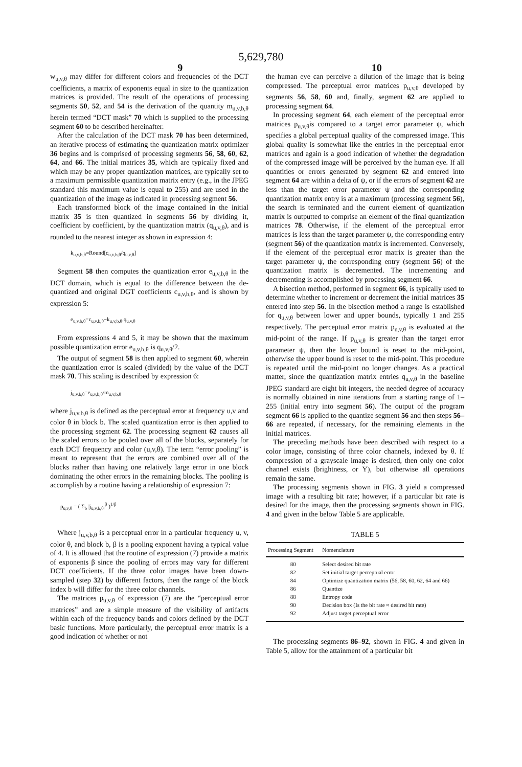5,629,780
9 10
w<sub>u,v,θ</sub> may differ for different colors and frequencies of the DCT coefficients, a matrix of exponents equal in size to the quantization matrices is provided. The result of the operations of processing segments 50, 52, and 54 is the derivation of the quantity m<sub>u,v,b,θ</sub> herein termed “DCT mask” 70 which is supplied to the processing segment 60 to be described hereinafter.
After the calculation of the DCT mask 70 has been determined, an iterative process of estimating the quantization matrix optimizer 36 begins and is comprised of processing segments 56, 58, 60, 62, 64, and 66. The initial matrices 35, which are typically fixed and which may be any proper quantization matrices, are typically set to a maximum permissible quantization matrix entry (e.g., in the JPEG standard this maximum value is equal to 255) and are used in the quantization of the image as indicated in processing segment 56.
Each transformed block of the image contained in the initial matrix 35 is then quantized in segments 56 by dividing it, coefficient by coefficient, by the quantization matrix (q<sub>u,v,θ</sub>), and is rounded to the nearest integer as shown in expression 4:
k<sub>u,v,b,θ</sub>=Round[c<sub>u,v,b,θ</sub>/q<sub>u,v,θ</sub>]
Segment 58 then computes the quantization error e<sub>u,v,b,θ</sub> in the DCT domain, which is equal to the difference between the de-quantized and original DGT coefficients c<sub>u,v,b,θ</sub>, and is shown by expression 5:
e<sub>u,v,b,θ</sub>=c<sub>u,v,b,θ</sub>−k<sub>u,v,b,θ</sub>,q<sub>u,v,θ</sub>
From expressions 4 and 5, it may be shown that the maximum possible quantization error e<sub>u,v,b,θ</sub> is q<sub>u,v,θ</sub>/2.
The output of segment 58 is then applied to segment 60, wherein the quantization error is scaled (divided) by the value of the DCT mask 70. This scaling is described by expression 6:
j<sub>u,v,b,θ</sub>=e<sub>u,v,b,θ</sub>/m<sub>u,v,b,θ</sub>
where j<sub>u,v,b,θ</sub> is defined as the perceptual error at frequency u,v and color θ in block b. The scaled quantization error is then applied to the processing segment 62. The processing segment 62 causes all the scaled errors to be pooled over all of the blocks, separately for each DCT frequency and color (u,v,θ). The term “error pooling” is meant to represent that the errors are combined over all of the blocks rather than having one relatively large error in one block dominating the other errors in the remaining blocks. The pooling is accomplish by a routine having a relationship of expression 7:
p<sub>u,v,θ</sub> = ( Σ<sub>b</sub> |j<sub>u,v,b,θ</sub>|<sup>β</sup> )<sup>1/β</sup>
Where j<sub>u,v,b,θ</sub> is a perceptual error in a particular frequency u, v, color θ, and block b, β is a pooling exponent having a typical value of 4. It is allowed that the routine of expression (7) provide a matrix of exponents β since the pooling of errors may vary for different DCT coefficients. If the three color images have been down-sampled (step 32) by different factors, then the range of the block index b will differ for the three color channels.
The matrices p<sub>u,v,θ</sub> of expression (7) are the “perceptual error matrices” and are a simple measure of the visibility of artifacts within each of the frequency bands and colors defined by the DCT basic functions. More particularly, the perceptual error matrix is a good indication of whether or not
the human eye can perceive a dilution of the image that is being compressed. The perceptual error matrices p<sub>u,v,θ</sub> developed by segments 56, 58, 60 and, finally, segment 62 are applied to processing segment 64.
In processing segment 64, each element of the perceptual error matrices p<sub>u,v,θ</sub>is compared to a target error parameter ψ, which specifies a global perceptual quality of the compressed image. This global quality is somewhat like the entries in the perceptual error matrices and again is a good indication of whether the degradation of the compressed image will be perceived by the human eye. If all quantities or errors generated by segment 62 and entered into segment 64 are within a delta of ψ, or if the errors of segment 62 are less than the target error parameter ψ and the corresponding quantization matrix entry is at a maximum (processing segment 56), the search is terminated and the current element of quantization matrix is outputted to comprise an element of the final quantization matrices 78. Otherwise, if the element of the perceptual error matrices is less than the target parameter ψ, the corresponding entry (segment 56) of the quantization matrix is incremented. Conversely, if the element of the perceptual error matrix is greater than the target parameter ψ, the corresponding entry (segment 56) of the quantization matrix is decremented. The incrementing and decrementing is accomplished by processing segment 66.
A bisection method, performed in segment 66, is typically used to determine whether to increment or decrement the initial matrices 35 entered into step 56. In the bisection method a range is established for q<sub>u,v,θ</sub> between lower and upper bounds, typically 1 and 255 respectively. The perceptual error matrix p<sub>u,v,θ</sub> is evaluated at the mid-point of the range. If p<sub>u,v,θ</sub> is greater than the target error parameter ψ, then the lower bound is reset to the mid-point, otherwise the upper bound is reset to the mid-point. This procedure is repeated until the mid-point no longer changes. As a practical matter, since the quantization matrix entries q<sub>u,v,θ</sub> in the baseline JPEG standard are eight bit integers, the needed degree of accuracy is normally obtained in nine iterations from a starting range of 1–255 (initial entry into segment 56). The output of the program segment 66 is applied to the quantize segment 56 and then steps 56–66 are repeated, if necessary, for the remaining elements in the initial matrices.
The preceding methods have been described with respect to a color image, consisting of three color channels, indexed by θ. If compression of a grayscale image is desired, then only one color channel exists (brightness, or Y), but otherwise all operations remain the same.
The processing segments shown in FIG. 3 yield a compressed image with a resulting bit rate; however, if a particular bit rate is desired for the image, then the processing segments shown in FIG. 4 and given in the below Table 5 are applicable.
TABLE 5
| Processing Segment | Nomenclature |
| --- | --- |
| 80 | Select desired bit rate |
| 82 | Set initial target perceptual error |
| 84 | Optimize quantization matrix (56, 58, 60, 62, 64 and 66) |
| 86 | Quantize |
| 88 | Entropy code |
| 90 | Decision box (Is the bit rate ≈ desired bit rate) |
| 92 | Adjust target perceptual error |
The processing segments 86–92, shown in FIG. 4 and given in Table 5, allow for the attainment of a particular bit